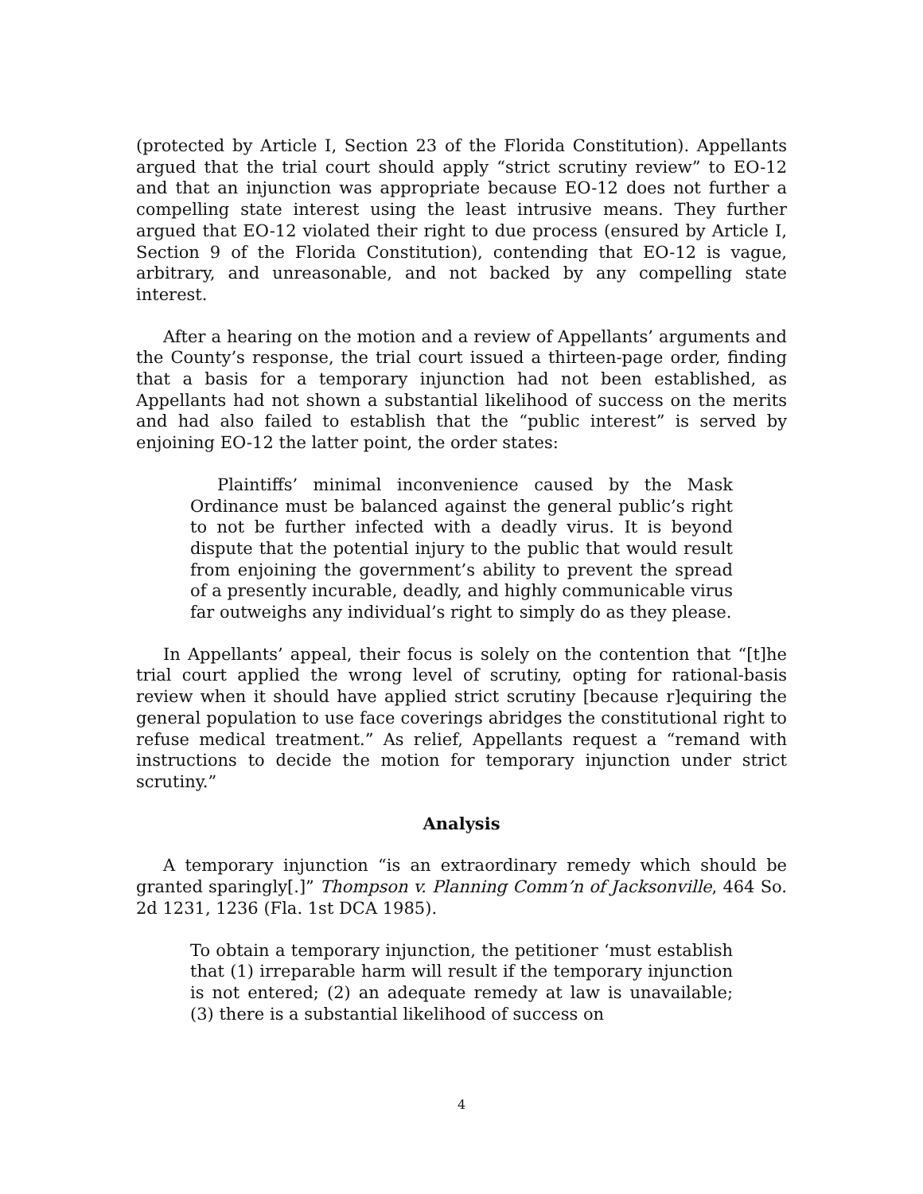(protected by Article I, Section 23 of the Florida Constitution). Appellants argued that the trial court should apply “strict scrutiny review” to EO-12 and that an injunction was appropriate because EO-12 does not further a compelling state interest using the least intrusive means. They further argued that EO-12 violated their right to due process (ensured by Article I, Section 9 of the Florida Constitution), contending that EO-12 is vague, arbitrary, and unreasonable, and not backed by any compelling state interest.
After a hearing on the motion and a review of Appellants’ arguments and the County’s response, the trial court issued a thirteen-page order, finding that a basis for a temporary injunction had not been established, as Appellants had not shown a substantial likelihood of success on the merits and had also failed to establish that the “public interest” is served by enjoining EO-12 the latter point, the order states:
Plaintiffs’ minimal inconvenience caused by the Mask Ordinance must be balanced against the general public’s right to not be further infected with a deadly virus. It is beyond dispute that the potential injury to the public that would result from enjoining the government’s ability to prevent the spread of a presently incurable, deadly, and highly communicable virus far outweighs any individual’s right to simply do as they please.
In Appellants’ appeal, their focus is solely on the contention that “[t]he trial court applied the wrong level of scrutiny, opting for rational-basis review when it should have applied strict scrutiny [because r]equiring the general population to use face coverings abridges the constitutional right to refuse medical treatment.” As relief, Appellants request a “remand with instructions to decide the motion for temporary injunction under strict scrutiny.”
Analysis
A temporary injunction “is an extraordinary remedy which should be granted sparingly[.]” Thompson v. Planning Comm’n of Jacksonville, 464 So. 2d 1231, 1236 (Fla. 1st DCA 1985).
To obtain a temporary injunction, the petitioner ‘must establish that (1) irreparable harm will result if the temporary injunction is not entered; (2) an adequate remedy at law is unavailable; (3) there is a substantial likelihood of success on
4